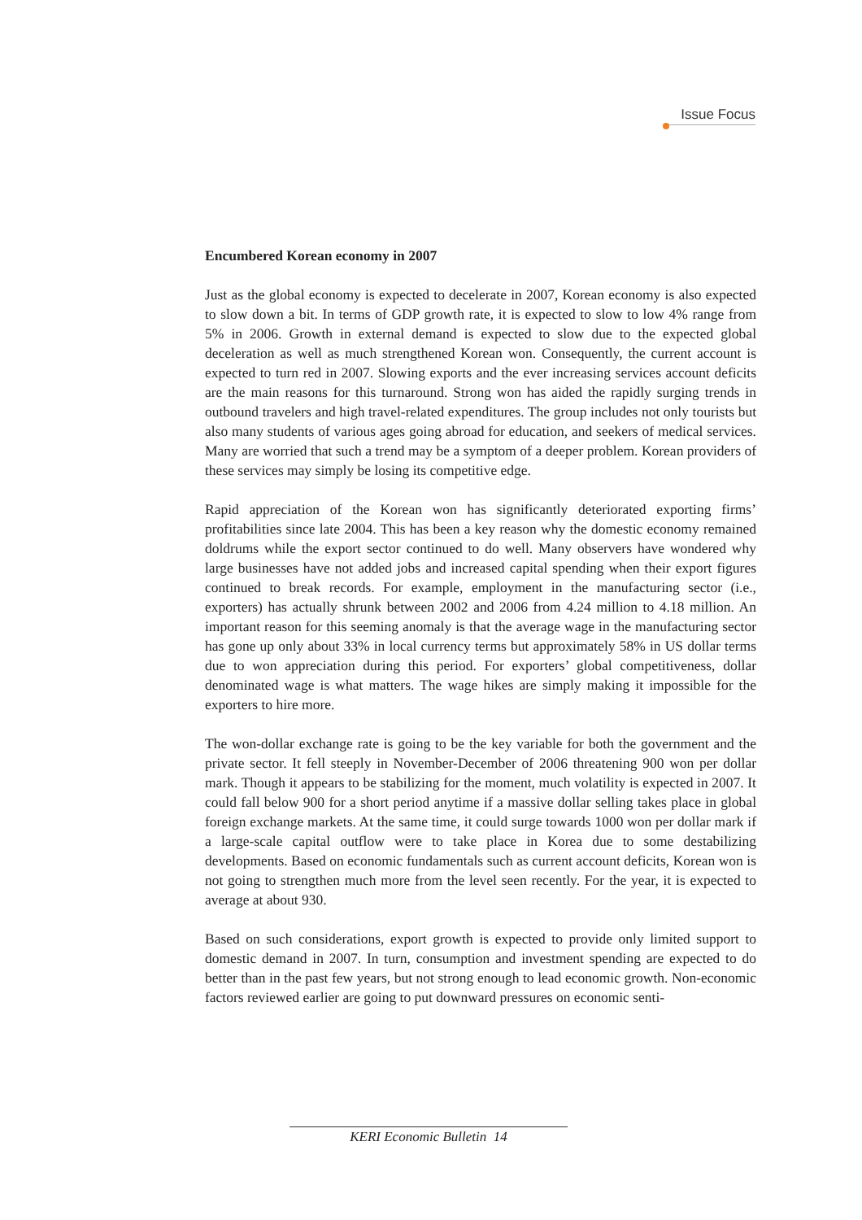Issue Focus
Encumbered Korean economy in 2007
Just as the global economy is expected to decelerate in 2007, Korean economy is also expected to slow down a bit. In terms of GDP growth rate, it is expected to slow to low 4% range from 5% in 2006. Growth in external demand is expected to slow due to the expected global deceleration as well as much strengthened Korean won. Consequently, the current account is expected to turn red in 2007. Slowing exports and the ever increasing services account deficits are the main reasons for this turnaround. Strong won has aided the rapidly surging trends in outbound travelers and high travel-related expenditures. The group includes not only tourists but also many students of various ages going abroad for education, and seekers of medical services. Many are worried that such a trend may be a symptom of a deeper problem. Korean providers of these services may simply be losing its competitive edge.
Rapid appreciation of the Korean won has significantly deteriorated exporting firms’ profitabilities since late 2004. This has been a key reason why the domestic economy remained doldrums while the export sector continued to do well. Many observers have wondered why large businesses have not added jobs and increased capital spending when their export figures continued to break records. For example, employment in the manufacturing sector (i.e., exporters) has actually shrunk between 2002 and 2006 from 4.24 million to 4.18 million. An important reason for this seeming anomaly is that the average wage in the manufacturing sector has gone up only about 33% in local currency terms but approximately 58% in US dollar terms due to won appreciation during this period. For exporters’ global competitiveness, dollar denominated wage is what matters. The wage hikes are simply making it impossible for the exporters to hire more.
The won-dollar exchange rate is going to be the key variable for both the government and the private sector. It fell steeply in November-December of 2006 threatening 900 won per dollar mark. Though it appears to be stabilizing for the moment, much volatility is expected in 2007. It could fall below 900 for a short period anytime if a massive dollar selling takes place in global foreign exchange markets. At the same time, it could surge towards 1000 won per dollar mark if a large-scale capital outflow were to take place in Korea due to some destabilizing developments. Based on economic fundamentals such as current account deficits, Korean won is not going to strengthen much more from the level seen recently. For the year, it is expected to average at about 930.
Based on such considerations, export growth is expected to provide only limited support to domestic demand in 2007. In turn, consumption and investment spending are expected to do better than in the past few years, but not strong enough to lead economic growth. Non-economic factors reviewed earlier are going to put downward pressures on economic senti-
KERI Economic Bulletin 14